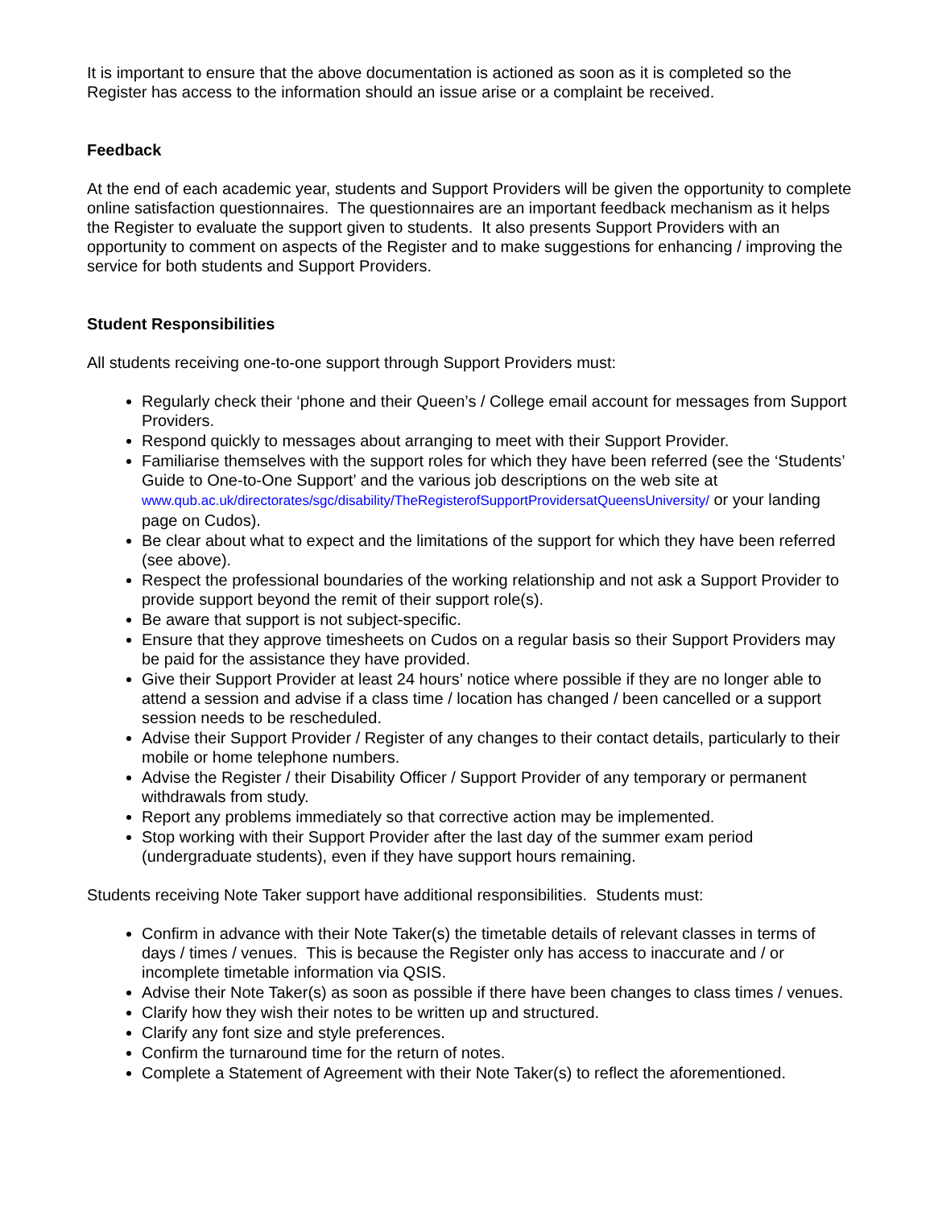It is important to ensure that the above documentation is actioned as soon as it is completed so the Register has access to the information should an issue arise or a complaint be received.
Feedback
At the end of each academic year, students and Support Providers will be given the opportunity to complete online satisfaction questionnaires. The questionnaires are an important feedback mechanism as it helps the Register to evaluate the support given to students. It also presents Support Providers with an opportunity to comment on aspects of the Register and to make suggestions for enhancing / improving the service for both students and Support Providers.
Student Responsibilities
All students receiving one-to-one support through Support Providers must:
Regularly check their ‘phone and their Queen’s / College email account for messages from Support Providers.
Respond quickly to messages about arranging to meet with their Support Provider.
Familiarise themselves with the support roles for which they have been referred (see the ‘Students’ Guide to One-to-One Support’ and the various job descriptions on the web site at www.qub.ac.uk/directorates/sgc/disability/TheRegisterofSupportProvidersatQueensUniversity/ or your landing page on Cudos).
Be clear about what to expect and the limitations of the support for which they have been referred (see above).
Respect the professional boundaries of the working relationship and not ask a Support Provider to provide support beyond the remit of their support role(s).
Be aware that support is not subject-specific.
Ensure that they approve timesheets on Cudos on a regular basis so their Support Providers may be paid for the assistance they have provided.
Give their Support Provider at least 24 hours’ notice where possible if they are no longer able to attend a session and advise if a class time / location has changed / been cancelled or a support session needs to be rescheduled.
Advise their Support Provider / Register of any changes to their contact details, particularly to their mobile or home telephone numbers.
Advise the Register / their Disability Officer / Support Provider of any temporary or permanent withdrawals from study.
Report any problems immediately so that corrective action may be implemented.
Stop working with their Support Provider after the last day of the summer exam period (undergraduate students), even if they have support hours remaining.
Students receiving Note Taker support have additional responsibilities. Students must:
Confirm in advance with their Note Taker(s) the timetable details of relevant classes in terms of days / times / venues. This is because the Register only has access to inaccurate and / or incomplete timetable information via QSIS.
Advise their Note Taker(s) as soon as possible if there have been changes to class times / venues.
Clarify how they wish their notes to be written up and structured.
Clarify any font size and style preferences.
Confirm the turnaround time for the return of notes.
Complete a Statement of Agreement with their Note Taker(s) to reflect the aforementioned.